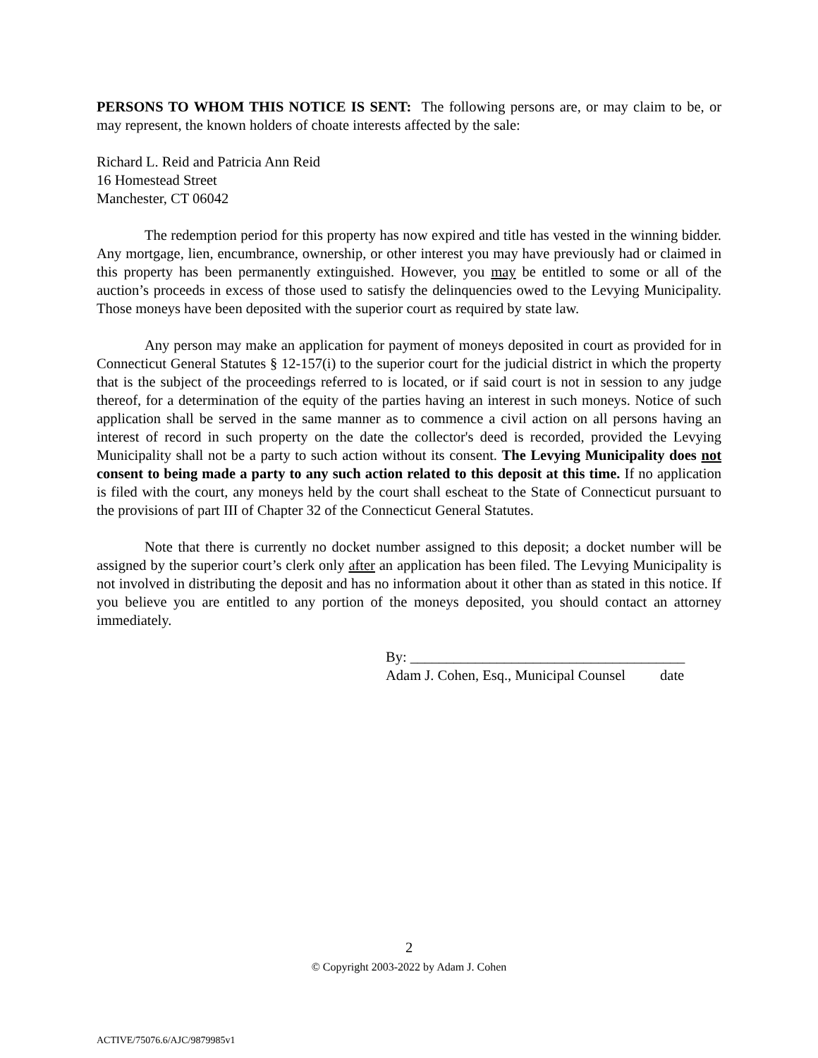PERSONS TO WHOM THIS NOTICE IS SENT: The following persons are, or may claim to be, or may represent, the known holders of choate interests affected by the sale:
Richard L. Reid and Patricia Ann Reid
16 Homestead Street
Manchester, CT 06042
The redemption period for this property has now expired and title has vested in the winning bidder. Any mortgage, lien, encumbrance, ownership, or other interest you may have previously had or claimed in this property has been permanently extinguished. However, you may be entitled to some or all of the auction’s proceeds in excess of those used to satisfy the delinquencies owed to the Levying Municipality. Those moneys have been deposited with the superior court as required by state law.
Any person may make an application for payment of moneys deposited in court as provided for in Connecticut General Statutes § 12-157(i) to the superior court for the judicial district in which the property that is the subject of the proceedings referred to is located, or if said court is not in session to any judge thereof, for a determination of the equity of the parties having an interest in such moneys. Notice of such application shall be served in the same manner as to commence a civil action on all persons having an interest of record in such property on the date the collector's deed is recorded, provided the Levying Municipality shall not be a party to such action without its consent. The Levying Municipality does not consent to being made a party to any such action related to this deposit at this time. If no application is filed with the court, any moneys held by the court shall escheat to the State of Connecticut pursuant to the provisions of part III of Chapter 32 of the Connecticut General Statutes.
Note that there is currently no docket number assigned to this deposit; a docket number will be assigned by the superior court’s clerk only after an application has been filed. The Levying Municipality is not involved in distributing the deposit and has no information about it other than as stated in this notice. If you believe you are entitled to any portion of the moneys deposited, you should contact an attorney immediately.
By: ______________________________________
Adam J. Cohen, Esq., Municipal Counsel date
2
© Copyright 2003-2022 by Adam J. Cohen
ACTIVE/75076.6/AJC/9879985v1